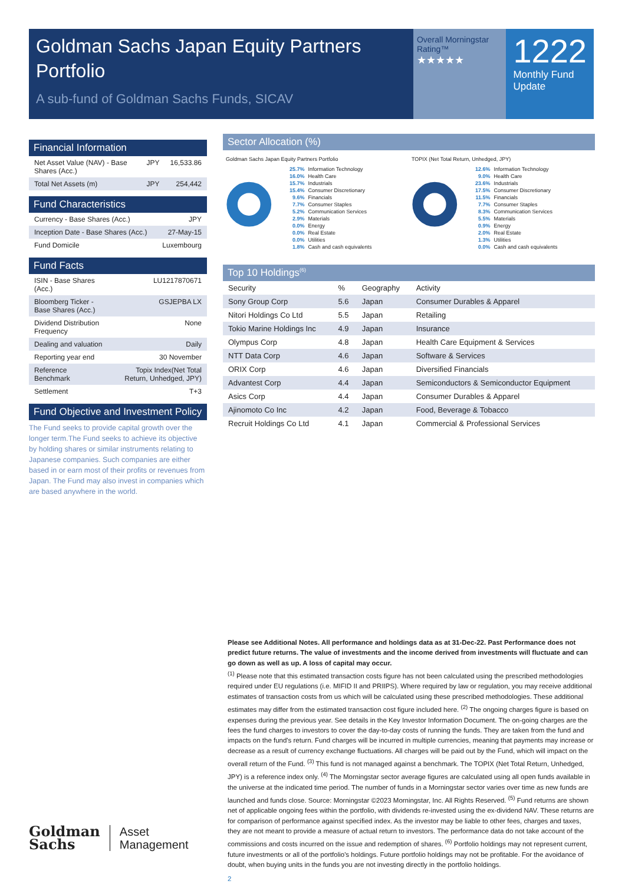Goldman Sachs Japan Equity Partners Portfolio
A sub-fund of Goldman Sachs Funds, SICAV
Overall Morningstar Rating™
★★★★★
1222
Monthly Fund Update
Financial Information
| Net Asset Value (NAV) - Base Shares (Acc.) | JPY | 16,533.86 |
| Total Net Assets (m) | JPY | 254,442 |
Fund Characteristics
| Currency - Base Shares (Acc.) | JPY |
| Inception Date - Base Shares (Acc.) | 27-May-15 |
| Fund Domicile | Luxembourg |
Fund Facts
| ISIN - Base Shares (Acc.) | LU1217870671 |
| Bloomberg Ticker - Base Shares (Acc.) | GSJEPBA LX |
| Dividend Distribution Frequency | None |
| Dealing and valuation | Daily |
| Reporting year end | 30 November |
| Reference Benchmark | Topix Index(Net Total Return, Unhedged, JPY) |
| Settlement | T+3 |
Fund Objective and Investment Policy
The Fund seeks to provide capital growth over the longer term.The Fund seeks to achieve its objective by holding shares or similar instruments relating to Japanese companies. Such companies are either based in or earn most of their profits or revenues from Japan. The Fund may also invest in companies which are based anywhere in the world.
Sector Allocation (%)
Goldman Sachs Japan Equity Partners Portfolio
| 25.7% | Information Technology |
| 16.0% | Health Care |
| 15.7% | Industrials |
| 15.4% | Consumer Discretionary |
| 9.6% | Financials |
| 7.7% | Consumer Staples |
| 5.2% | Communication Services |
| 2.9% | Materials |
| 0.0% | Energy |
| 0.0% | Real Estate |
| 0.0% | Utilities |
| 1.8% | Cash and cash equivalents |
TOPIX (Net Total Return, Unhedged, JPY)
| 12.6% | Information Technology |
| 9.0% | Health Care |
| 23.6% | Industrials |
| 17.5% | Consumer Discretionary |
| 11.5% | Financials |
| 7.7% | Consumer Staples |
| 8.3% | Communication Services |
| 5.5% | Materials |
| 0.9% | Energy |
| 2.0% | Real Estate |
| 1.3% | Utilities |
| 0.0% | Cash and cash equivalents |
Top 10 Holdings<sup>(6)</sup>
| Security | % | Geography | Activity |
| --- | --- | --- | --- |
| Sony Group Corp | 5.6 | Japan | Consumer Durables & Apparel |
| Nitori Holdings Co Ltd | 5.5 | Japan | Retailing |
| Tokio Marine Holdings Inc | 4.9 | Japan | Insurance |
| Olympus Corp | 4.8 | Japan | Health Care Equipment & Services |
| NTT Data Corp | 4.6 | Japan | Software & Services |
| ORIX Corp | 4.6 | Japan | Diversified Financials |
| Advantest Corp | 4.4 | Japan | Semiconductors & Semiconductor Equipment |
| Asics Corp | 4.4 | Japan | Consumer Durables & Apparel |
| Ajinomoto Co Inc | 4.2 | Japan | Food, Beverage & Tobacco |
| Recruit Holdings Co Ltd | 4.1 | Japan | Commercial & Professional Services |
Please see Additional Notes. All performance and holdings data as at 31-Dec-22. Past Performance does not predict future returns. The value of investments and the income derived from investments will fluctuate and can go down as well as up. A loss of capital may occur.
<sup>(1)</sup> Please note that this estimated transaction costs figure has not been calculated using the prescribed methodologies required under EU regulations (i.e. MIFID II and PRIIPS). Where required by law or regulation, you may receive additional estimates of transaction costs from us which will be calculated using these prescribed methodologies. These additional estimates may differ from the estimated transaction cost figure included here. <sup>(2)</sup> The ongoing charges figure is based on expenses during the previous year. See details in the Key Investor Information Document. The on-going charges are the fees the fund charges to investors to cover the day-to-day costs of running the funds. They are taken from the fund and impacts on the fund's return. Fund charges will be incurred in multiple currencies, meaning that payments may increase or decrease as a result of currency exchange fluctuations. All charges will be paid out by the Fund, which will impact on the overall return of the Fund. <sup>(3)</sup> This fund is not managed against a benchmark. The TOPIX (Net Total Return, Unhedged, JPY) is a reference index only. <sup>(4)</sup> The Morningstar sector average figures are calculated using all open funds available in the universe at the indicated time period. The number of funds in a Morningstar sector varies over time as new funds are launched and funds close. Source: Morningstar ©2023 Morningstar, Inc. All Rights Reserved. <sup>(5)</sup> Fund returns are shown net of applicable ongoing fees within the portfolio, with dividends re-invested using the ex-dividend NAV. These returns are for comparison of performance against specified index. As the investor may be liable to other fees, charges and taxes, they are not meant to provide a measure of actual return to investors. The performance data do not take account of the commissions and costs incurred on the issue and redemption of shares. <sup>(6)</sup> Portfolio holdings may not represent current, future investments or all of the portfolio's holdings. Future portfolio holdings may not be profitable. For the avoidance of doubt, when buying units in the funds you are not investing directly in the portfolio holdings.
2
Goldman
Sachs
Asset
Management